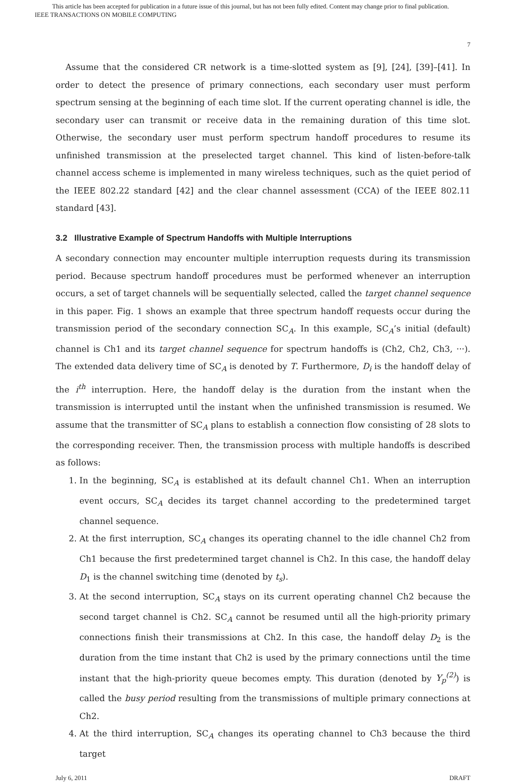This article has been accepted for publication in a future issue of this journal, but has not been fully edited. Content may change prior to final publication.
IEEE TRANSACTIONS ON MOBILE COMPUTING
7
Assume that the considered CR network is a time-slotted system as [9], [24], [39]–[41]. In order to detect the presence of primary connections, each secondary user must perform spectrum sensing at the beginning of each time slot. If the current operating channel is idle, the secondary user can transmit or receive data in the remaining duration of this time slot. Otherwise, the secondary user must perform spectrum handoff procedures to resume its unfinished transmission at the preselected target channel. This kind of listen-before-talk channel access scheme is implemented in many wireless techniques, such as the quiet period of the IEEE 802.22 standard [42] and the clear channel assessment (CCA) of the IEEE 802.11 standard [43].
3.2 Illustrative Example of Spectrum Handoffs with Multiple Interruptions
A secondary connection may encounter multiple interruption requests during its transmission period. Because spectrum handoff procedures must be performed whenever an interruption occurs, a set of target channels will be sequentially selected, called the target channel sequence in this paper. Fig. 1 shows an example that three spectrum handoff requests occur during the transmission period of the secondary connection SC<sub>A</sub>. In this example, SC<sub>A</sub>’s initial (default) channel is Ch1 and its target channel sequence for spectrum handoffs is (Ch2, Ch2, Ch3, ···). The extended data delivery time of SC<sub>A</sub> is denoted by T. Furthermore, D<sub>i</sub> is the handoff delay of the i<sup>th</sup> interruption. Here, the handoff delay is the duration from the instant when the transmission is interrupted until the instant when the unfinished transmission is resumed. We assume that the transmitter of SC<sub>A</sub> plans to establish a connection flow consisting of 28 slots to the corresponding receiver. Then, the transmission process with multiple handoffs is described as follows:
1. In the beginning, SC<sub>A</sub> is established at its default channel Ch1. When an interruption event occurs, SC<sub>A</sub> decides its target channel according to the predetermined target channel sequence.
2. At the first interruption, SC<sub>A</sub> changes its operating channel to the idle channel Ch2 from Ch1 because the first predetermined target channel is Ch2. In this case, the handoff delay D<sub>1</sub> is the channel switching time (denoted by t<sub>s</sub>).
3. At the second interruption, SC<sub>A</sub> stays on its current operating channel Ch2 because the second target channel is Ch2. SC<sub>A</sub> cannot be resumed until all the high-priority primary connections finish their transmissions at Ch2. In this case, the handoff delay D<sub>2</sub> is the duration from the time instant that Ch2 is used by the primary connections until the time instant that the high-priority queue becomes empty. This duration (denoted by Y<sub>p</sub><sup>(2)</sup>) is called the busy period resulting from the transmissions of multiple primary connections at Ch2.
4. At the third interruption, SC<sub>A</sub> changes its operating channel to Ch3 because the third target
July 6, 2011 DRAFT